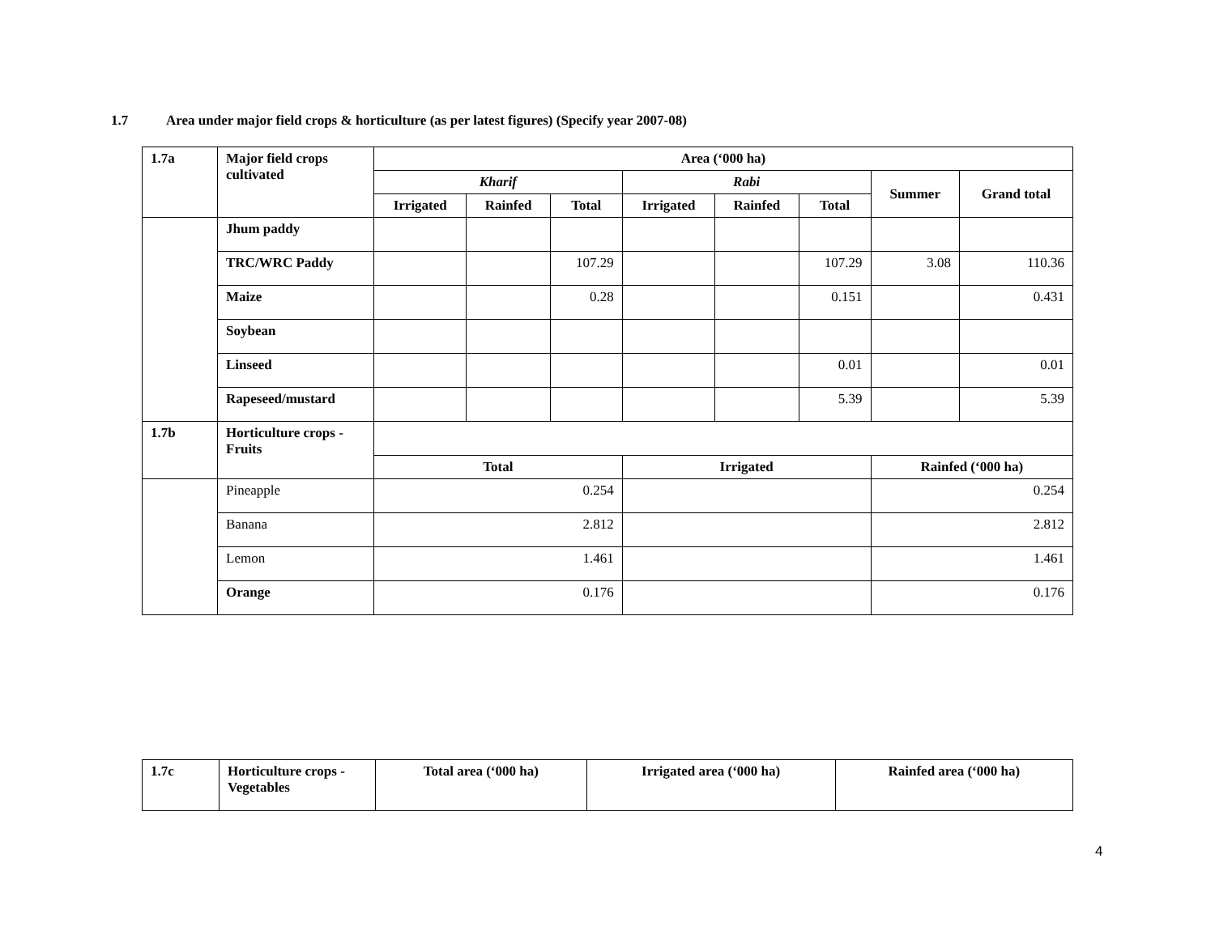1.7 Area under major field crops & horticulture (as per latest figures) (Specify year 2007-08)
| 1.7a | Major field crops cultivated | Area (‘000 ha) | | | | | | | |
| --- | --- | --- | --- | --- | --- | --- | --- | --- | --- |
| | | Kharif | | | Rabi | | | Summer | Grand total |
| | | Irrigated | Rainfed | Total | Irrigated | Rainfed | Total | | |
| | Jhum paddy | | | | | | | | |
| | TRC/WRC Paddy | | | 107.29 | | | 107.29 | 3.08 | 110.36 |
| | Maize | | | 0.28 | | | 0.151 | | 0.431 |
| | Soybean | | | | | | | | |
| | Linseed | | | | | | 0.01 | | 0.01 |
| | Rapeseed/mustard | | | | | | 5.39 | | 5.39 |
| 1.7b | Horticulture crops - Fruits | | | | | | | | |
| | | Total | | | Irrigated | | | Rainfed (‘000 ha) | |
| | Pineapple | 0.254 | | | | | | 0.254 | |
| | Banana | 2.812 | | | | | | 2.812 | |
| | Lemon | 1.461 | | | | | | 1.461 | |
| | Orange | 0.176 | | | | | | 0.176 | |
| 1.7c | Horticulture crops - Vegetables | Total area (‘000 ha) | Irrigated area (‘000 ha) | Rainfed area (‘000 ha) |
| --- | --- | --- | --- | --- |
4